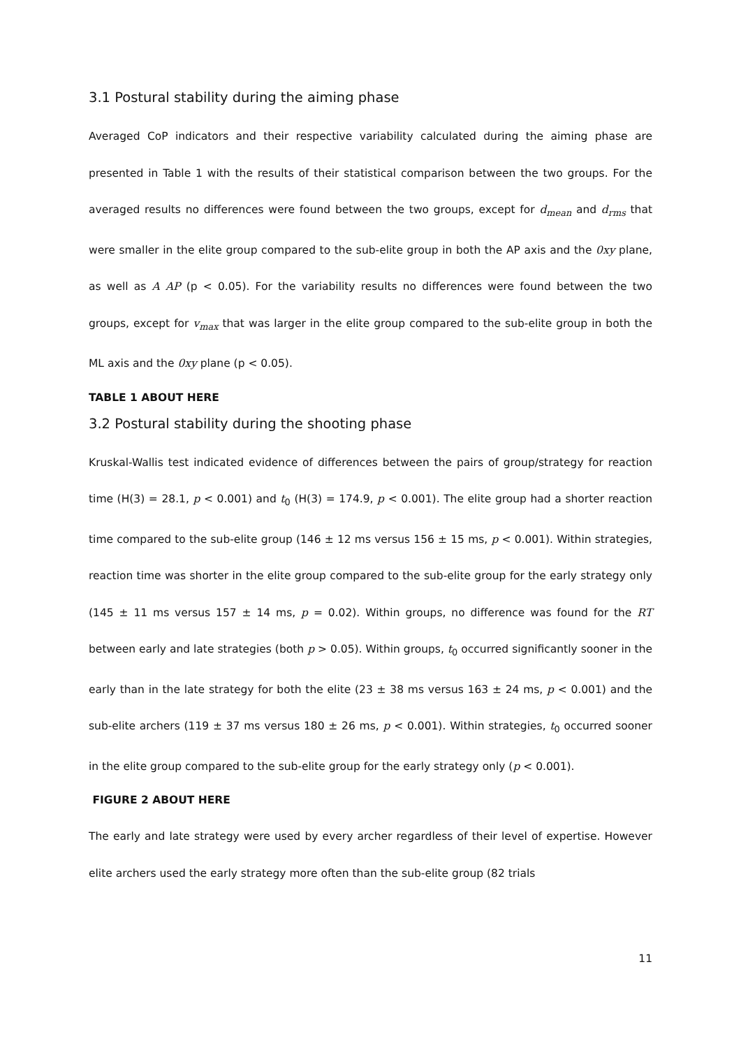3.1 Postural stability during the aiming phase
Averaged CoP indicators and their respective variability calculated during the aiming phase are presented in Table 1 with the results of their statistical comparison between the two groups. For the averaged results no differences were found between the two groups, except for d<sub>mean</sub> and d<sub>rms</sub> that were smaller in the elite group compared to the sub-elite group in both the AP axis and the 0xy plane, as well as A AP (p < 0.05). For the variability results no differences were found between the two groups, except for v<sub>max</sub> that was larger in the elite group compared to the sub-elite group in both the ML axis and the 0xy plane (p < 0.05).
TABLE 1 ABOUT HERE
3.2 Postural stability during the shooting phase
Kruskal-Wallis test indicated evidence of differences between the pairs of group/strategy for reaction time (H(3) = 28.1, p < 0.001) and t<sub>0</sub> (H(3) = 174.9, p < 0.001). The elite group had a shorter reaction time compared to the sub-elite group (146 ± 12 ms versus 156 ± 15 ms, p < 0.001). Within strategies, reaction time was shorter in the elite group compared to the sub-elite group for the early strategy only (145 ± 11 ms versus 157 ± 14 ms, p = 0.02). Within groups, no difference was found for the RT between early and late strategies (both p > 0.05). Within groups, t<sub>0</sub> occurred significantly sooner in the early than in the late strategy for both the elite (23 ± 38 ms versus 163 ± 24 ms, p < 0.001) and the sub-elite archers (119 ± 37 ms versus 180 ± 26 ms, p < 0.001). Within strategies, t<sub>0</sub> occurred sooner in the elite group compared to the sub-elite group for the early strategy only (p < 0.001).
FIGURE 2 ABOUT HERE
The early and late strategy were used by every archer regardless of their level of expertise. However elite archers used the early strategy more often than the sub-elite group (82 trials
11